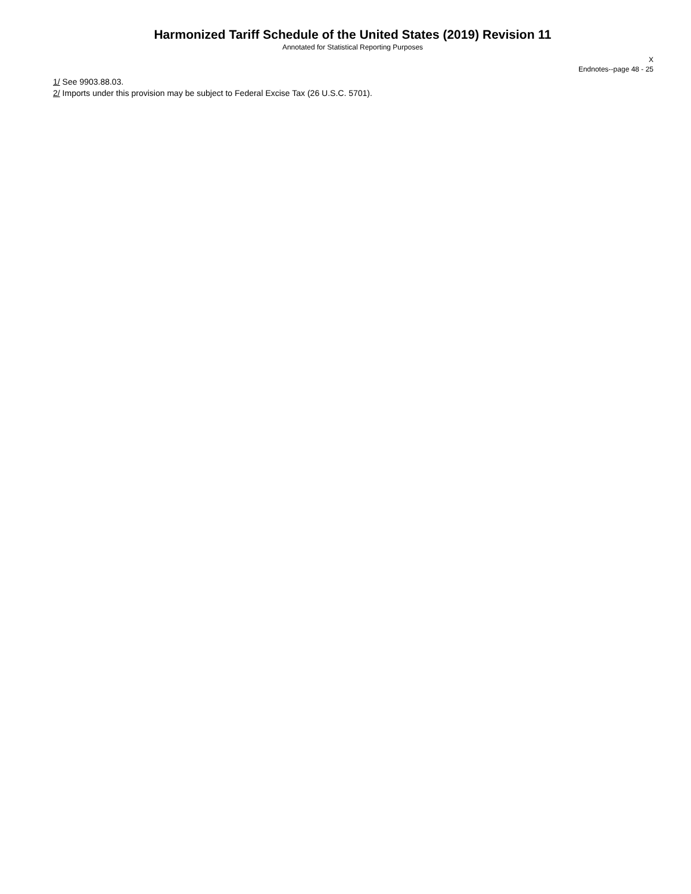Harmonized Tariff Schedule of the United States (2019) Revision 11
Annotated for Statistical Reporting Purposes
X
Endnotes--page 48 - 25
1/ See 9903.88.03.
2/ Imports under this provision may be subject to Federal Excise Tax (26 U.S.C. 5701).